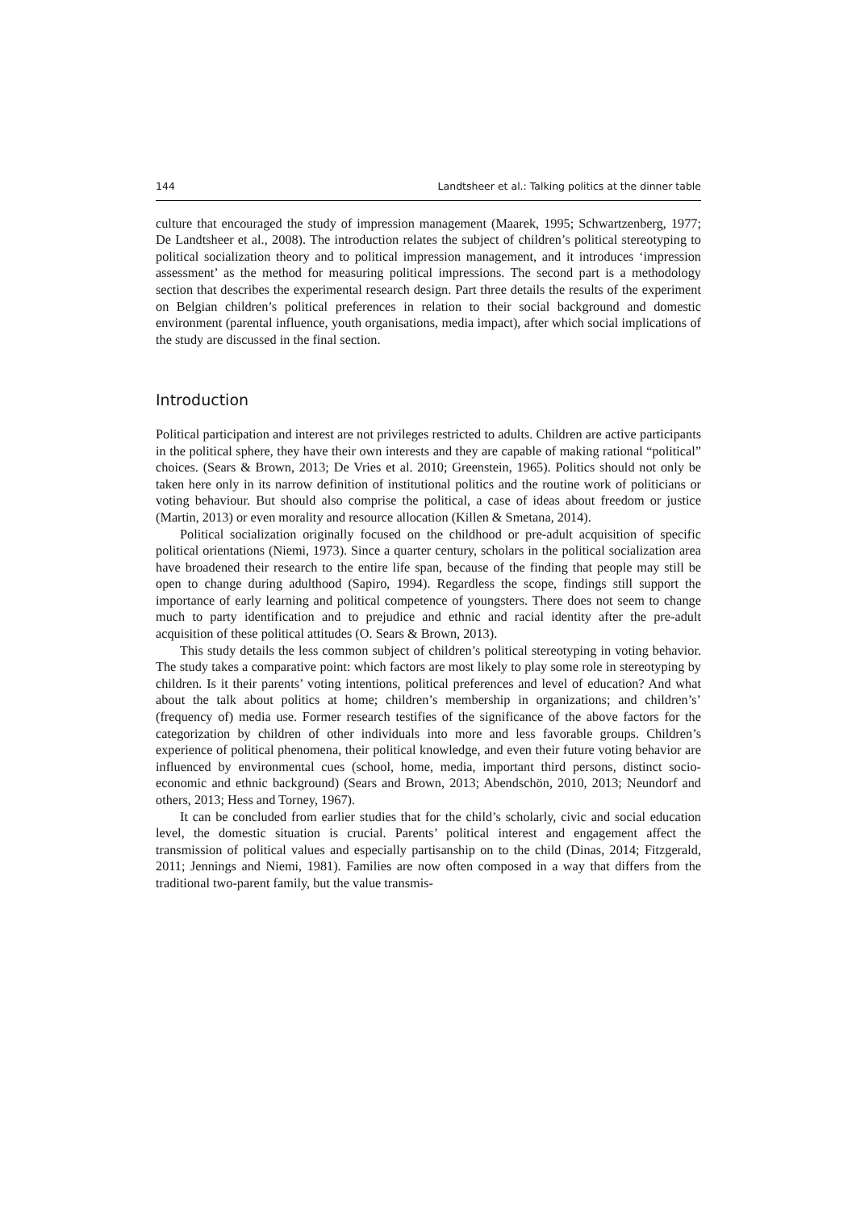144 Landtsheer et al.: Talking politics at the dinner table
culture that encouraged the study of impression management (Maarek, 1995; Schwartzenberg, 1977; De Landtsheer et al., 2008). The introduction relates the subject of children’s political stereotyping to political socialization theory and to political impression management, and it introduces ‘impression assessment’ as the method for measuring political impressions. The second part is a methodology section that describes the experimental research design. Part three details the results of the experiment on Belgian children’s political preferences in relation to their social background and domestic environment (parental influence, youth organisations, media impact), after which social implications of the study are discussed in the final section.
Introduction
Political participation and interest are not privileges restricted to adults. Children are active participants in the political sphere, they have their own interests and they are capable of making rational “political” choices. (Sears & Brown, 2013; De Vries et al. 2010; Greenstein, 1965). Politics should not only be taken here only in its narrow definition of institutional politics and the routine work of politicians or voting behaviour. But should also comprise the political, a case of ideas about freedom or justice (Martin, 2013) or even morality and resource allocation (Killen & Smetana, 2014).
Political socialization originally focused on the childhood or pre-adult acquisition of specific political orientations (Niemi, 1973). Since a quarter century, scholars in the political socialization area have broadened their research to the entire life span, because of the finding that people may still be open to change during adulthood (Sapiro, 1994). Regardless the scope, findings still support the importance of early learning and political competence of youngsters. There does not seem to change much to party identification and to prejudice and ethnic and racial identity after the pre-adult acquisition of these political attitudes (O. Sears & Brown, 2013).
This study details the less common subject of children’s political stereotyping in voting behavior. The study takes a comparative point: which factors are most likely to play some role in stereotyping by children. Is it their parents’ voting intentions, political preferences and level of education? And what about the talk about politics at home; children’s membership in organizations; and children’s’ (frequency of) media use. Former research testifies of the significance of the above factors for the categorization by children of other individuals into more and less favorable groups. Children’s experience of political phenomena, their political knowledge, and even their future voting behavior are influenced by environmental cues (school, home, media, important third persons, distinct socio-economic and ethnic background) (Sears and Brown, 2013; Abendschön, 2010, 2013; Neundorf and others, 2013; Hess and Torney, 1967).
It can be concluded from earlier studies that for the child’s scholarly, civic and social education level, the domestic situation is crucial. Parents’ political interest and engagement affect the transmission of political values and especially partisanship on to the child (Dinas, 2014; Fitzgerald, 2011; Jennings and Niemi, 1981). Families are now often composed in a way that differs from the traditional two-parent family, but the value transmis-